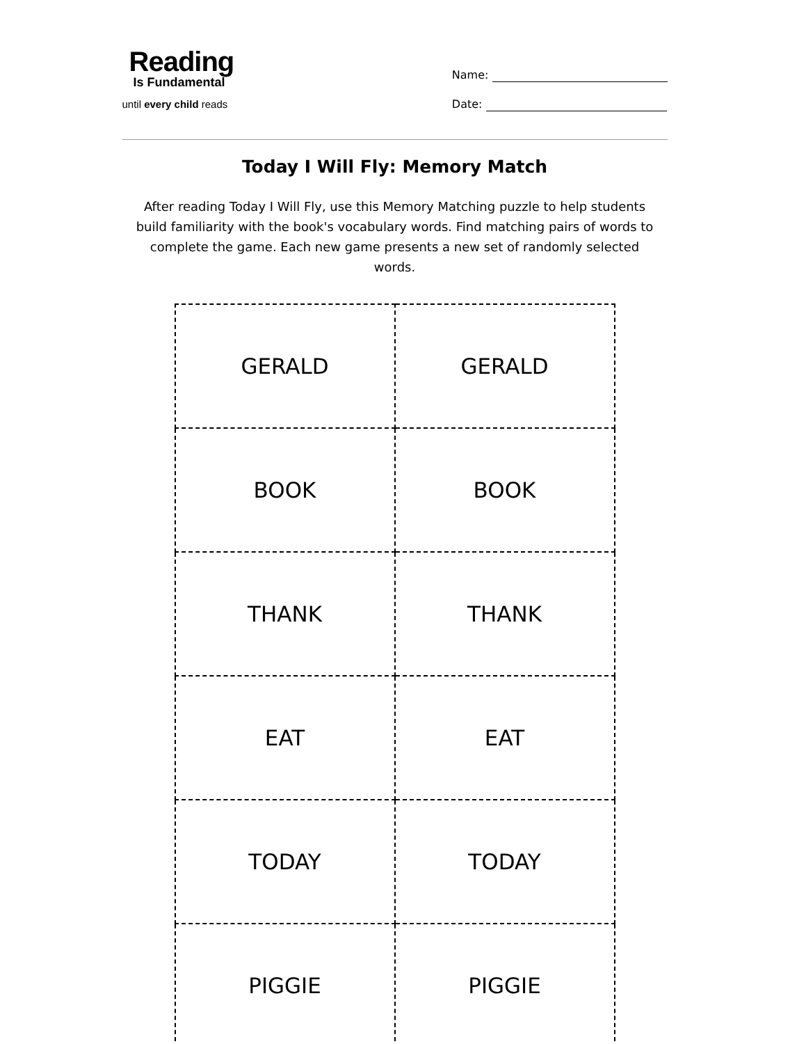Reading
Is Fundamental
until every child reads
Name:
Date:
Today I Will Fly: Memory Match
After reading Today I Will Fly, use this Memory Matching puzzle to help students build familiarity with the book's vocabulary words. Find matching pairs of words to complete the game. Each new game presents a new set of randomly selected words.
| GERALD | GERALD |
| BOOK | BOOK |
| THANK | THANK |
| EAT | EAT |
| TODAY | TODAY |
| PIGGIE | PIGGIE |